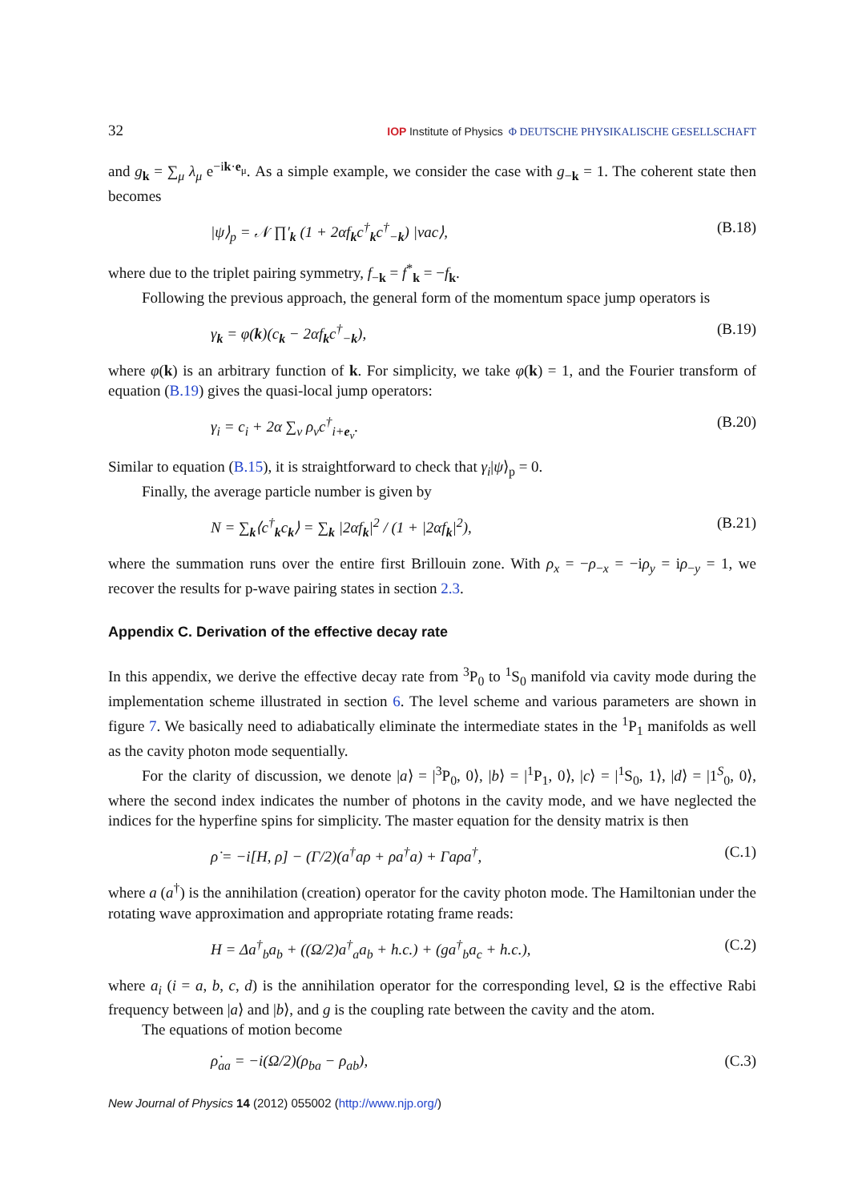32 IOP Institute of Physics Φ DEUTSCHE PHYSIKALISCHE GESELLSCHAFT
and g<sub>k</sub> = ∑<sub>μ</sub> λ<sub>μ</sub> e<sup>−ik·e<sub>μ</sub></sup>. As a simple example, we consider the case with g<sub>−k</sub> = 1. The coherent state then becomes
|ψ⟩<sub>p</sub> = 𝒩 ∏′<sub>k</sub> (1 + 2αf<sub>k</sub>c<sup>†</sup><sub>k</sub>c<sup>†</sup><sub>−k</sub>) |vac⟩, (B.18)
where due to the triplet pairing symmetry, f<sub>−k</sub> = f<sup>*</sup><sub>k</sub> = −f<sub>k</sub>.
Following the previous approach, the general form of the momentum space jump operators is
γ<sub>k</sub> = φ(k)(c<sub>k</sub> − 2αf<sub>k</sub>c<sup>†</sup><sub>−k</sub>), (B.19)
where φ(k) is an arbitrary function of k. For simplicity, we take φ(k) = 1, and the Fourier transform of equation (B.19) gives the quasi-local jump operators:
γ<sub>i</sub> = c<sub>i</sub> + 2α ∑<sub>ν</sub> ρ<sub>ν</sub>c<sup>†</sup><sub>i+e<sub>ν</sub></sub>. (B.20)
Similar to equation (B.15), it is straightforward to check that γ<sub>i</sub>|ψ⟩<sub>p</sub> = 0.
Finally, the average particle number is given by
N = ∑<sub>k</sub>⟨c<sup>†</sup><sub>k</sub>c<sub>k</sub>⟩ = ∑<sub>k</sub> |2αf<sub>k</sub>|<sup>2</sup> / (1 + |2αf<sub>k</sub>|<sup>2</sup>), (B.21)
where the summation runs over the entire first Brillouin zone. With ρ<sub>x</sub> = −ρ<sub>−x</sub> = −iρ<sub>y</sub> = iρ<sub>−y</sub> = 1, we recover the results for p-wave pairing states in section 2.3.
Appendix C. Derivation of the effective decay rate
In this appendix, we derive the effective decay rate from <sup>3</sup>P<sub>0</sub> to <sup>1</sup>S<sub>0</sub> manifold via cavity mode during the implementation scheme illustrated in section 6. The level scheme and various parameters are shown in figure 7. We basically need to adiabatically eliminate the intermediate states in the <sup>1</sup>P<sub>1</sub> manifolds as well as the cavity photon mode sequentially.
For the clarity of discussion, we denote |a⟩ = |<sup>3</sup>P<sub>0</sub>, 0⟩, |b⟩ = |<sup>1</sup>P<sub>1</sub>, 0⟩, |c⟩ = |<sup>1</sup>S<sub>0</sub>, 1⟩, |d⟩ = |1<sup>S</sup><sub>0</sub>, 0⟩, where the second index indicates the number of photons in the cavity mode, and we have neglected the indices for the hyperfine spins for simplicity. The master equation for the density matrix is then
ρ̇ = −i[H, ρ] − (Γ/2)(a<sup>†</sup>aρ + ρa<sup>†</sup>a) + Γaρa<sup>†</sup>, (C.1)
where a (a<sup>†</sup>) is the annihilation (creation) operator for the cavity photon mode. The Hamiltonian under the rotating wave approximation and appropriate rotating frame reads:
H = Δa<sup>†</sup><sub>b</sub>a<sub>b</sub> + ((Ω/2)a<sup>†</sup><sub>a</sub>a<sub>b</sub> + h.c.) + (ga<sup>†</sup><sub>b</sub>a<sub>c</sub> + h.c.), (C.2)
where a<sub>i</sub> (i = a, b, c, d) is the annihilation operator for the corresponding level, Ω is the effective Rabi frequency between |a⟩ and |b⟩, and g is the coupling rate between the cavity and the atom.
The equations of motion become
ρ̇<sub>aa</sub> = −i(Ω/2)(ρ<sub>ba</sub> − ρ<sub>ab</sub>), (C.3)
New Journal of Physics 14 (2012) 055002 (http://www.njp.org/)